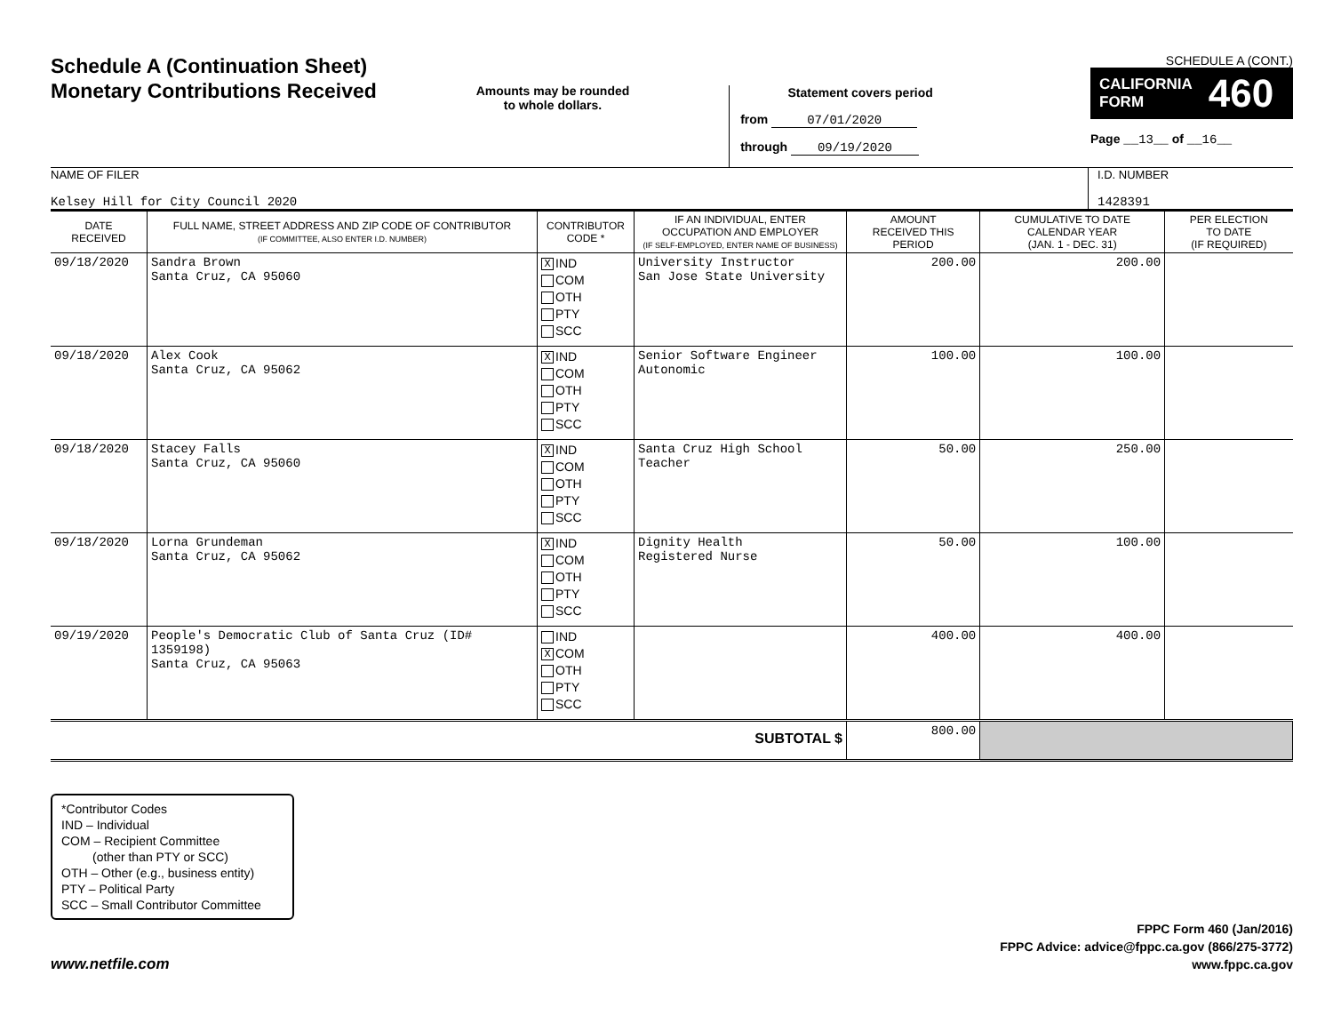Schedule A (Continuation Sheet)
Monetary Contributions Received
Amounts may be rounded
to whole dollars.
Statement covers period
from 07/01/2020
through 09/19/2020
SCHEDULE A (CONT.)
CALIFORNIA
FORM 460
Page __13__ of __16__
NAME OF FILER
Kelsey Hill for City Council 2020
I.D. NUMBER
1428391
| DATE RECEIVED | FULL NAME, STREET ADDRESS AND ZIP CODE OF CONTRIBUTOR (IF COMMITTEE, ALSO ENTER I.D. NUMBER) | CONTRIBUTOR CODE * | IF AN INDIVIDUAL, ENTER OCCUPATION AND EMPLOYER (IF SELF-EMPLOYED, ENTER NAME OF BUSINESS) | AMOUNT RECEIVED THIS PERIOD | CUMULATIVE TO DATE CALENDAR YEAR (JAN. 1 - DEC. 31) | PER ELECTION TO DATE (IF REQUIRED) |
| --- | --- | --- | --- | --- | --- | --- |
| 09/18/2020 | Sandra Brown Santa Cruz, CA 95060 | X IND COM OTH PTY SCC | University Instructor San Jose State University | 200.00 | 200.00 | |
| 09/18/2020 | Alex Cook Santa Cruz, CA 95062 | X IND COM OTH PTY SCC | Senior Software Engineer Autonomic | 100.00 | 100.00 | |
| 09/18/2020 | Stacey Falls Santa Cruz, CA 95060 | X IND COM OTH PTY SCC | Santa Cruz High School Teacher | 50.00 | 250.00 | |
| 09/18/2020 | Lorna Grundeman Santa Cruz, CA 95062 | X IND COM OTH PTY SCC | Dignity Health Registered Nurse | 50.00 | 100.00 | |
| 09/19/2020 | People's Democratic Club of Santa Cruz (ID# 1359198) Santa Cruz, CA 95063 | IND X COM OTH PTY SCC | | 400.00 | 400.00 | |
| SUBTOTAL $ | | | | 800.00 | | |
*Contributor Codes
IND – Individual
COM – Recipient Committee
(other than PTY or SCC)
OTH – Other (e.g., business entity)
PTY – Political Party
SCC – Small Contributor Committee
www.netfile.com
FPPC Form 460 (Jan/2016)
FPPC Advice: advice@fppc.ca.gov (866/275-3772)
www.fppc.ca.gov